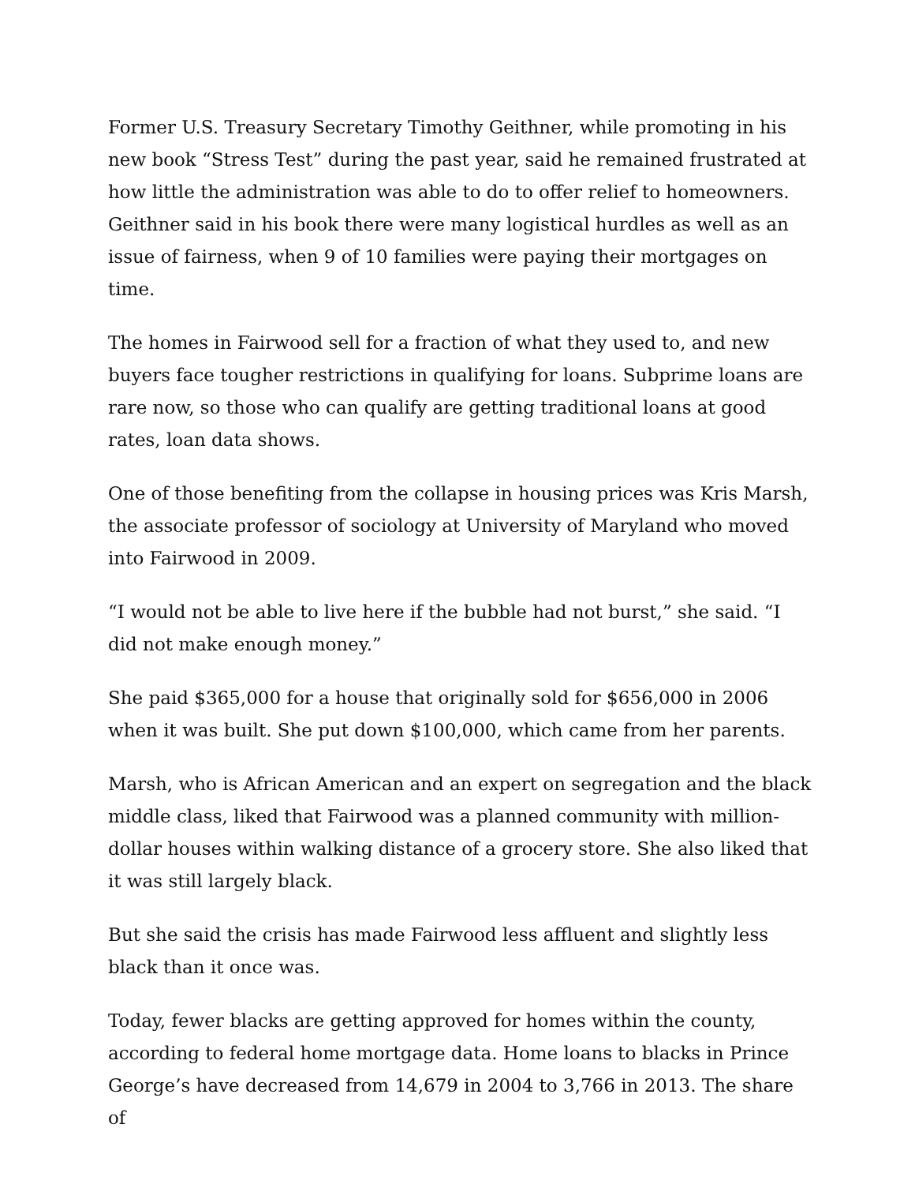Former U.S. Treasury Secretary Timothy Geithner, while promoting in his new book “Stress Test” during the past year, said he remained frustrated at how little the administration was able to do to offer relief to homeowners. Geithner said in his book there were many logistical hurdles as well as an issue of fairness, when 9 of 10 families were paying their mortgages on time.
The homes in Fairwood sell for a fraction of what they used to, and new buyers face tougher restrictions in qualifying for loans. Subprime loans are rare now, so those who can qualify are getting traditional loans at good rates, loan data shows.
One of those benefiting from the collapse in housing prices was Kris Marsh, the associate professor of sociology at University of Maryland who moved into Fairwood in 2009.
“I would not be able to live here if the bubble had not burst,” she said. “I did not make enough money.”
She paid $365,000 for a house that originally sold for $656,000 in 2006 when it was built. She put down $100,000, which came from her parents.
Marsh, who is African American and an expert on segregation and the black middle class, liked that Fairwood was a planned community with million-dollar houses within walking distance of a grocery store. She also liked that it was still largely black.
But she said the crisis has made Fairwood less affluent and slightly less black than it once was.
Today, fewer blacks are getting approved for homes within the county, according to federal home mortgage data. Home loans to blacks in Prince George’s have decreased from 14,679 in 2004 to 3,766 in 2013. The share of